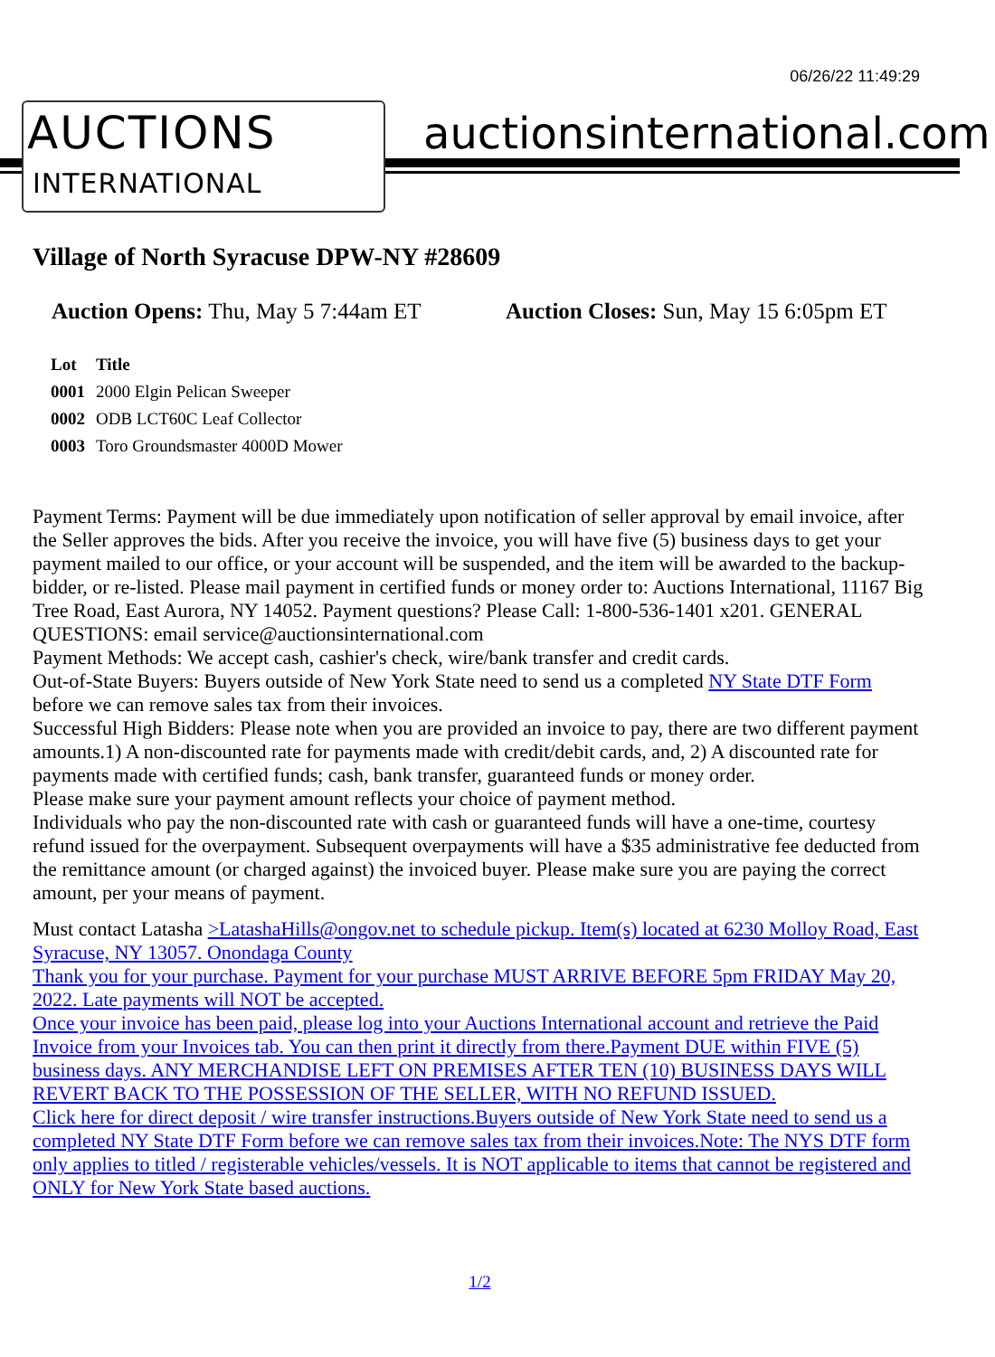06/26/22 11:49:29
AUCTIONS
INTERNATIONAL
auctionsinternational.com
Village of North Syracuse DPW-NY #28609
Auction Opens: Thu, May 5 7:44am ET
Auction Closes: Sun, May 15 6:05pm ET
| Lot | Title |
| --- | --- |
| 0001 | 2000 Elgin Pelican Sweeper |
| 0002 | ODB LCT60C Leaf Collector |
| 0003 | Toro Groundsmaster 4000D Mower |
Payment Terms: Payment will be due immediately upon notification of seller approval by email invoice, after the Seller approves the bids. After you receive the invoice, you will have five (5) business days to get your payment mailed to our office, or your account will be suspended, and the item will be awarded to the backup-bidder, or re-listed. Please mail payment in certified funds or money order to: Auctions International, 11167 Big Tree Road, East Aurora, NY 14052. Payment questions? Please Call: 1-800-536-1401 x201. GENERAL QUESTIONS: email service@auctionsinternational.com
Payment Methods: We accept cash, cashier's check, wire/bank transfer and credit cards.
Out-of-State Buyers: Buyers outside of New York State need to send us a completed NY State DTF Form before we can remove sales tax from their invoices.
Successful High Bidders: Please note when you are provided an invoice to pay, there are two different payment amounts.1) A non-discounted rate for payments made with credit/debit cards, and, 2) A discounted rate for payments made with certified funds; cash, bank transfer, guaranteed funds or money order.
Please make sure your payment amount reflects your choice of payment method.
Individuals who pay the non-discounted rate with cash or guaranteed funds will have a one-time, courtesy refund issued for the overpayment. Subsequent overpayments will have a $35 administrative fee deducted from the remittance amount (or charged against) the invoiced buyer. Please make sure you are paying the correct amount, per your means of payment.
Must contact Latasha >LatashaHills@ongov.net to schedule pickup. Item(s) located at 6230 Molloy Road, East Syracuse, NY 13057. Onondaga County
Thank you for your purchase. Payment for your purchase MUST ARRIVE BEFORE 5pm FRIDAY May 20, 2022. Late payments will NOT be accepted.
Once your invoice has been paid, please log into your Auctions International account and retrieve the Paid Invoice from your Invoices tab. You can then print it directly from there.Payment DUE within FIVE (5) business days. ANY MERCHANDISE LEFT ON PREMISES AFTER TEN (10) BUSINESS DAYS WILL REVERT BACK TO THE POSSESSION OF THE SELLER, WITH NO REFUND ISSUED.
Click here for direct deposit / wire transfer instructions.Buyers outside of New York State need to send us a completed NY State DTF Form before we can remove sales tax from their invoices.Note: The NYS DTF form only applies to titled / registerable vehicles/vessels. It is NOT applicable to items that cannot be registered and ONLY for New York State based auctions.
1/2